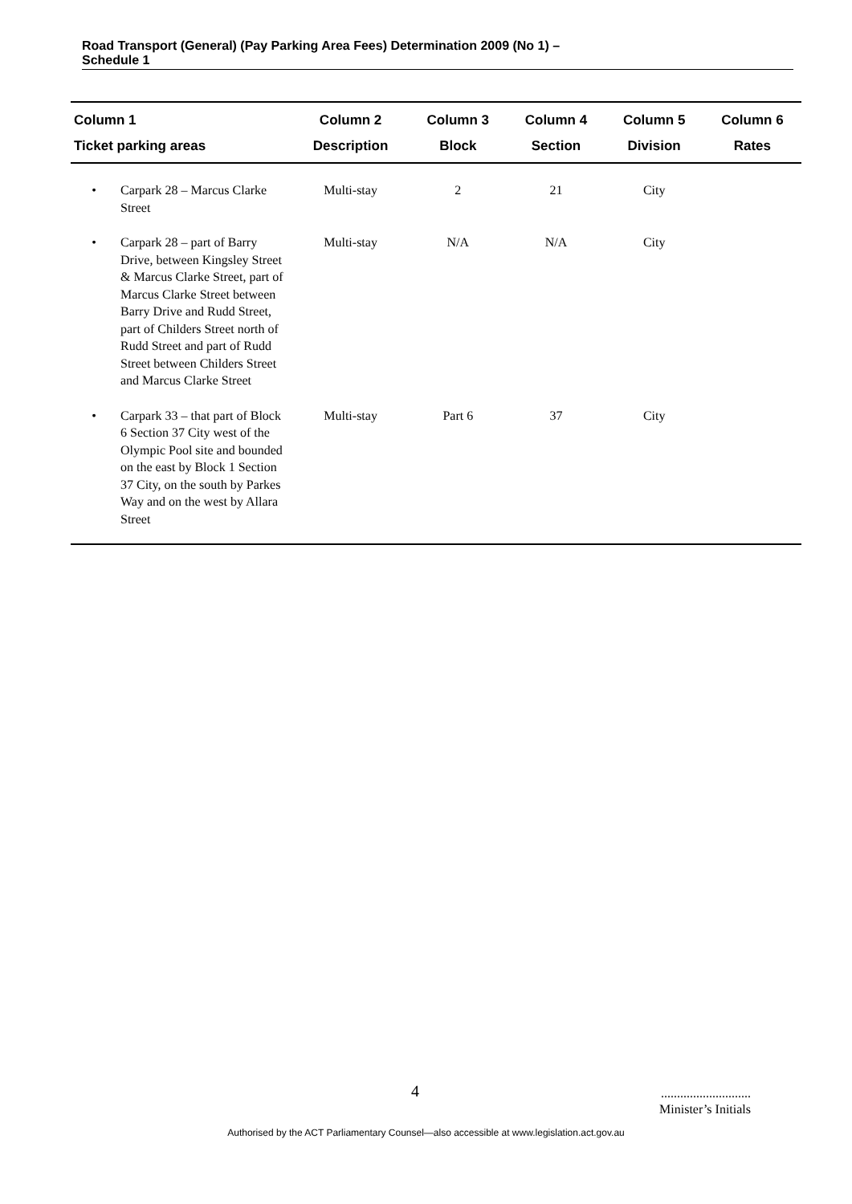Road Transport (General) (Pay Parking Area Fees) Determination 2009 (No 1) –
Schedule 1
| Column 1 | | Column 2 | Column 3 | Column 4 | Column 5 | Column 6 |
| --- | --- | --- | --- | --- | --- | --- |
| Ticket parking areas | | Description | Block | Section | Division | Rates |
| • | Carpark 28 – Marcus Clarke Street | Multi-stay | 2 | 21 | City | |
| • | Carpark 28 – part of Barry Drive, between Kingsley Street & Marcus Clarke Street, part of Marcus Clarke Street between Barry Drive and Rudd Street, part of Childers Street north of Rudd Street and part of Rudd Street between Childers Street and Marcus Clarke Street | Multi-stay | N/A | N/A | City | |
| • | Carpark 33 – that part of Block 6 Section 37 City west of the Olympic Pool site and bounded on the east by Block 1 Section 37 City, on the south by Parkes Way and on the west by Allara Street | Multi-stay | Part 6 | 37 | City | |
4
............................
Minister’s Initials
Authorised by the ACT Parliamentary Counsel—also accessible at www.legislation.act.gov.au